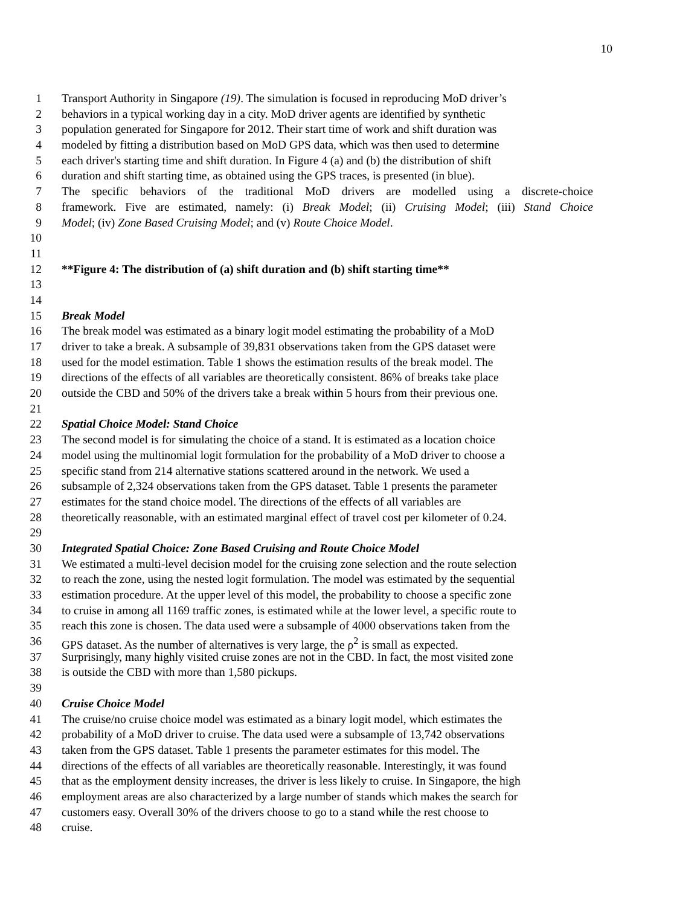10
1 Transport Authority in Singapore (19). The simulation is focused in reproducing MoD driver’s
2 behaviors in a typical working day in a city. MoD driver agents are identified by synthetic
3 population generated for Singapore for 2012. Their start time of work and shift duration was
4 modeled by fitting a distribution based on MoD GPS data, which was then used to determine
5 each driver's starting time and shift duration. In Figure 4 (a) and (b) the distribution of shift
6 duration and shift starting time, as obtained using the GPS traces, is presented (in blue).
7 The specific behaviors of the traditional MoD drivers are modelled using a discrete-choice
8 framework. Five are estimated, namely: (i) Break Model; (ii) Cruising Model; (iii) Stand Choice
9 Model; (iv) Zone Based Cruising Model; and (v) Route Choice Model.
10
11
12 **Figure 4: The distribution of (a) shift duration and (b) shift starting time**
13
14
15 Break Model
16 The break model was estimated as a binary logit model estimating the probability of a MoD
17 driver to take a break. A subsample of 39,831 observations taken from the GPS dataset were
18 used for the model estimation. Table 1 shows the estimation results of the break model. The
19 directions of the effects of all variables are theoretically consistent. 86% of breaks take place
20 outside the CBD and 50% of the drivers take a break within 5 hours from their previous one.
21
22 Spatial Choice Model: Stand Choice
23 The second model is for simulating the choice of a stand. It is estimated as a location choice
24 model using the multinomial logit formulation for the probability of a MoD driver to choose a
25 specific stand from 214 alternative stations scattered around in the network. We used a
26 subsample of 2,324 observations taken from the GPS dataset. Table 1 presents the parameter
27 estimates for the stand choice model. The directions of the effects of all variables are
28 theoretically reasonable, with an estimated marginal effect of travel cost per kilometer of 0.24.
29
30 Integrated Spatial Choice: Zone Based Cruising and Route Choice Model
31 We estimated a multi-level decision model for the cruising zone selection and the route selection
32 to reach the zone, using the nested logit formulation. The model was estimated by the sequential
33 estimation procedure. At the upper level of this model, the probability to choose a specific zone
34 to cruise in among all 1169 traffic zones, is estimated while at the lower level, a specific route to
35 reach this zone is chosen. The data used were a subsample of 4000 observations taken from the
36 GPS dataset. As the number of alternatives is very large, the ρ<sup>2</sup> is small as expected.
37 Surprisingly, many highly visited cruise zones are not in the CBD. In fact, the most visited zone
38 is outside the CBD with more than 1,580 pickups.
39
40 Cruise Choice Model
41 The cruise/no cruise choice model was estimated as a binary logit model, which estimates the
42 probability of a MoD driver to cruise. The data used were a subsample of 13,742 observations
43 taken from the GPS dataset. Table 1 presents the parameter estimates for this model. The
44 directions of the effects of all variables are theoretically reasonable. Interestingly, it was found
45 that as the employment density increases, the driver is less likely to cruise. In Singapore, the high
46 employment areas are also characterized by a large number of stands which makes the search for
47 customers easy. Overall 30% of the drivers choose to go to a stand while the rest choose to
48 cruise.